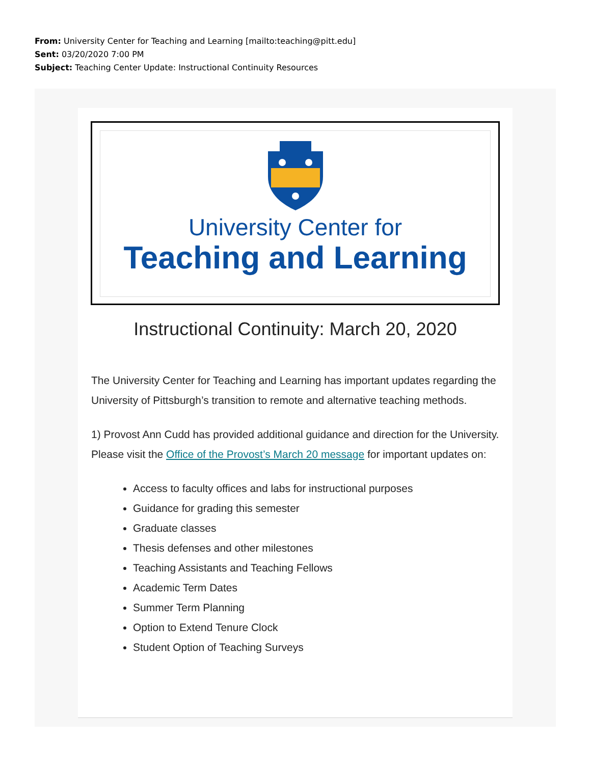From: University Center for Teaching and Learning [mailto:teaching@pitt.edu]
Sent: 03/20/2020 7:00 PM
Subject: Teaching Center Update: Instructional Continuity Resources
University Center for
Teaching and Learning
Instructional Continuity: March 20, 2020
The University Center for Teaching and Learning has important updates regarding the University of Pittsburgh’s transition to remote and alternative teaching methods.
1) Provost Ann Cudd has provided additional guidance and direction for the University. Please visit the Office of the Provost’s March 20 message for important updates on:
Access to faculty offices and labs for instructional purposes
Guidance for grading this semester
Graduate classes
Thesis defenses and other milestones
Teaching Assistants and Teaching Fellows
Academic Term Dates
Summer Term Planning
Option to Extend Tenure Clock
Student Option of Teaching Surveys